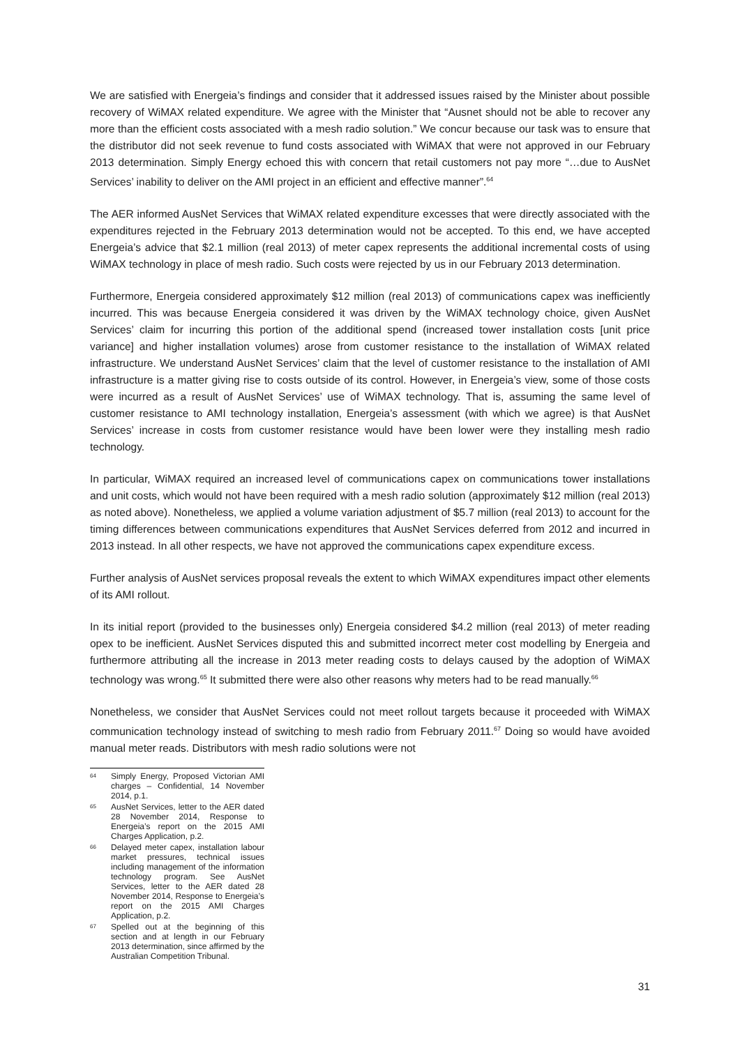We are satisfied with Energeia’s findings and consider that it addressed issues raised by the Minister about possible recovery of WiMAX related expenditure. We agree with the Minister that “Ausnet should not be able to recover any more than the efficient costs associated with a mesh radio solution.” We concur because our task was to ensure that the distributor did not seek revenue to fund costs associated with WiMAX that were not approved in our February 2013 determination. Simply Energy echoed this with concern that retail customers not pay more “…due to AusNet Services’ inability to deliver on the AMI project in an efficient and effective manner”.<sup>64</sup>
The AER informed AusNet Services that WiMAX related expenditure excesses that were directly associated with the expenditures rejected in the February 2013 determination would not be accepted. To this end, we have accepted Energeia’s advice that $2.1 million (real 2013) of meter capex represents the additional incremental costs of using WiMAX technology in place of mesh radio. Such costs were rejected by us in our February 2013 determination.
Furthermore, Energeia considered approximately $12 million (real 2013) of communications capex was inefficiently incurred. This was because Energeia considered it was driven by the WiMAX technology choice, given AusNet Services’ claim for incurring this portion of the additional spend (increased tower installation costs [unit price variance] and higher installation volumes) arose from customer resistance to the installation of WiMAX related infrastructure. We understand AusNet Services’ claim that the level of customer resistance to the installation of AMI infrastructure is a matter giving rise to costs outside of its control. However, in Energeia’s view, some of those costs were incurred as a result of AusNet Services’ use of WiMAX technology. That is, assuming the same level of customer resistance to AMI technology installation, Energeia’s assessment (with which we agree) is that AusNet Services’ increase in costs from customer resistance would have been lower were they installing mesh radio technology.
In particular, WiMAX required an increased level of communications capex on communications tower installations and unit costs, which would not have been required with a mesh radio solution (approximately $12 million (real 2013) as noted above). Nonetheless, we applied a volume variation adjustment of $5.7 million (real 2013) to account for the timing differences between communications expenditures that AusNet Services deferred from 2012 and incurred in 2013 instead. In all other respects, we have not approved the communications capex expenditure excess.
Further analysis of AusNet services proposal reveals the extent to which WiMAX expenditures impact other elements of its AMI rollout.
In its initial report (provided to the businesses only) Energeia considered $4.2 million (real 2013) of meter reading opex to be inefficient. AusNet Services disputed this and submitted incorrect meter cost modelling by Energeia and furthermore attributing all the increase in 2013 meter reading costs to delays caused by the adoption of WiMAX technology was wrong.<sup>65</sup> It submitted there were also other reasons why meters had to be read manually.<sup>66</sup>
Nonetheless, we consider that AusNet Services could not meet rollout targets because it proceeded with WiMAX communication technology instead of switching to mesh radio from February 2011.<sup>67</sup> Doing so would have avoided manual meter reads. Distributors with mesh radio solutions were not
64 Simply Energy, Proposed Victorian AMI charges – Confidential, 14 November 2014, p.1.
65 AusNet Services, letter to the AER dated 28 November 2014, Response to Energeia’s report on the 2015 AMI Charges Application, p.2.
66 Delayed meter capex, installation labour market pressures, technical issues including management of the information technology program. See AusNet Services, letter to the AER dated 28 November 2014, Response to Energeia’s report on the 2015 AMI Charges Application, p.2.
67 Spelled out at the beginning of this section and at length in our February 2013 determination, since affirmed by the Australian Competition Tribunal.
31